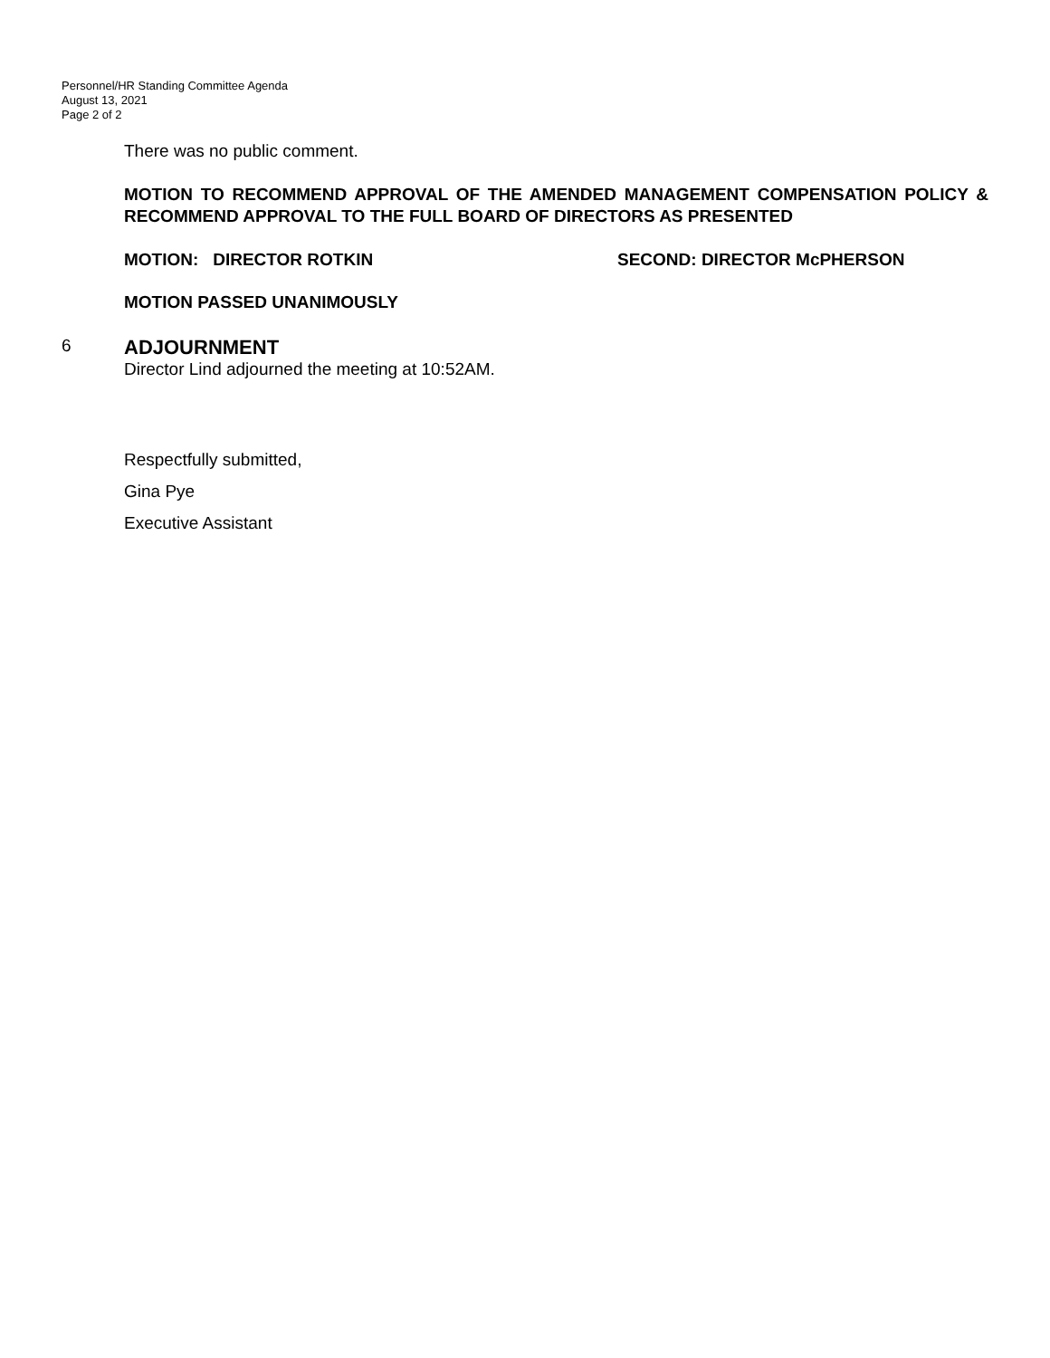Personnel/HR Standing Committee Agenda
August 13, 2021
Page 2 of 2
There was no public comment.
MOTION TO RECOMMEND APPROVAL OF THE AMENDED MANAGEMENT COMPENSATION POLICY & RECOMMEND APPROVAL TO THE FULL BOARD OF DIRECTORS AS PRESENTED
MOTION: DIRECTOR ROTKIN SECOND: DIRECTOR McPHERSON
MOTION PASSED UNANIMOUSLY
6
ADJOURNMENT
Director Lind adjourned the meeting at 10:52AM.
Respectfully submitted,
Gina Pye
Executive Assistant